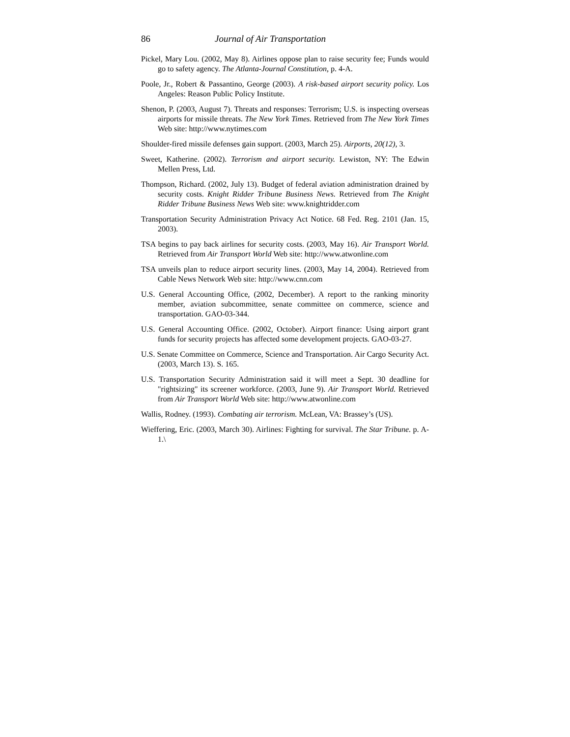86 Journal of Air Transportation
Pickel, Mary Lou. (2002, May 8). Airlines oppose plan to raise security fee; Funds would go to safety agency. The Atlanta-Journal Constitution, p. 4-A.
Poole, Jr., Robert & Passantino, George (2003). A risk-based airport security policy. Los Angeles: Reason Public Policy Institute.
Shenon, P. (2003, August 7). Threats and responses: Terrorism; U.S. is inspecting overseas airports for missile threats. The New York Times. Retrieved from The New York Times Web site: http://www.nytimes.com
Shoulder-fired missile defenses gain support. (2003, March 25). Airports, 20(12), 3.
Sweet, Katherine. (2002). Terrorism and airport security. Lewiston, NY: The Edwin Mellen Press, Ltd.
Thompson, Richard. (2002, July 13). Budget of federal aviation administration drained by security costs. Knight Ridder Tribune Business News. Retrieved from The Knight Ridder Tribune Business News Web site: www.knightridder.com
Transportation Security Administration Privacy Act Notice. 68 Fed. Reg. 2101 (Jan. 15, 2003).
TSA begins to pay back airlines for security costs. (2003, May 16). Air Transport World. Retrieved from Air Transport World Web site: http://www.atwonline.com
TSA unveils plan to reduce airport security lines. (2003, May 14, 2004). Retrieved from Cable News Network Web site: http://www.cnn.com
U.S. General Accounting Office, (2002, December). A report to the ranking minority member, aviation subcommittee, senate committee on commerce, science and transportation. GAO-03-344.
U.S. General Accounting Office. (2002, October). Airport finance: Using airport grant funds for security projects has affected some development projects. GAO-03-27.
U.S. Senate Committee on Commerce, Science and Transportation. Air Cargo Security Act. (2003, March 13). S. 165.
U.S. Transportation Security Administration said it will meet a Sept. 30 deadline for "rightsizing" its screener workforce. (2003, June 9). Air Transport World. Retrieved from Air Transport World Web site: http://www.atwonline.com
Wallis, Rodney. (1993). Combating air terrorism. McLean, VA: Brassey’s (US).
Wieffering, Eric. (2003, March 30). Airlines: Fighting for survival. The Star Tribune. p. A-1.\